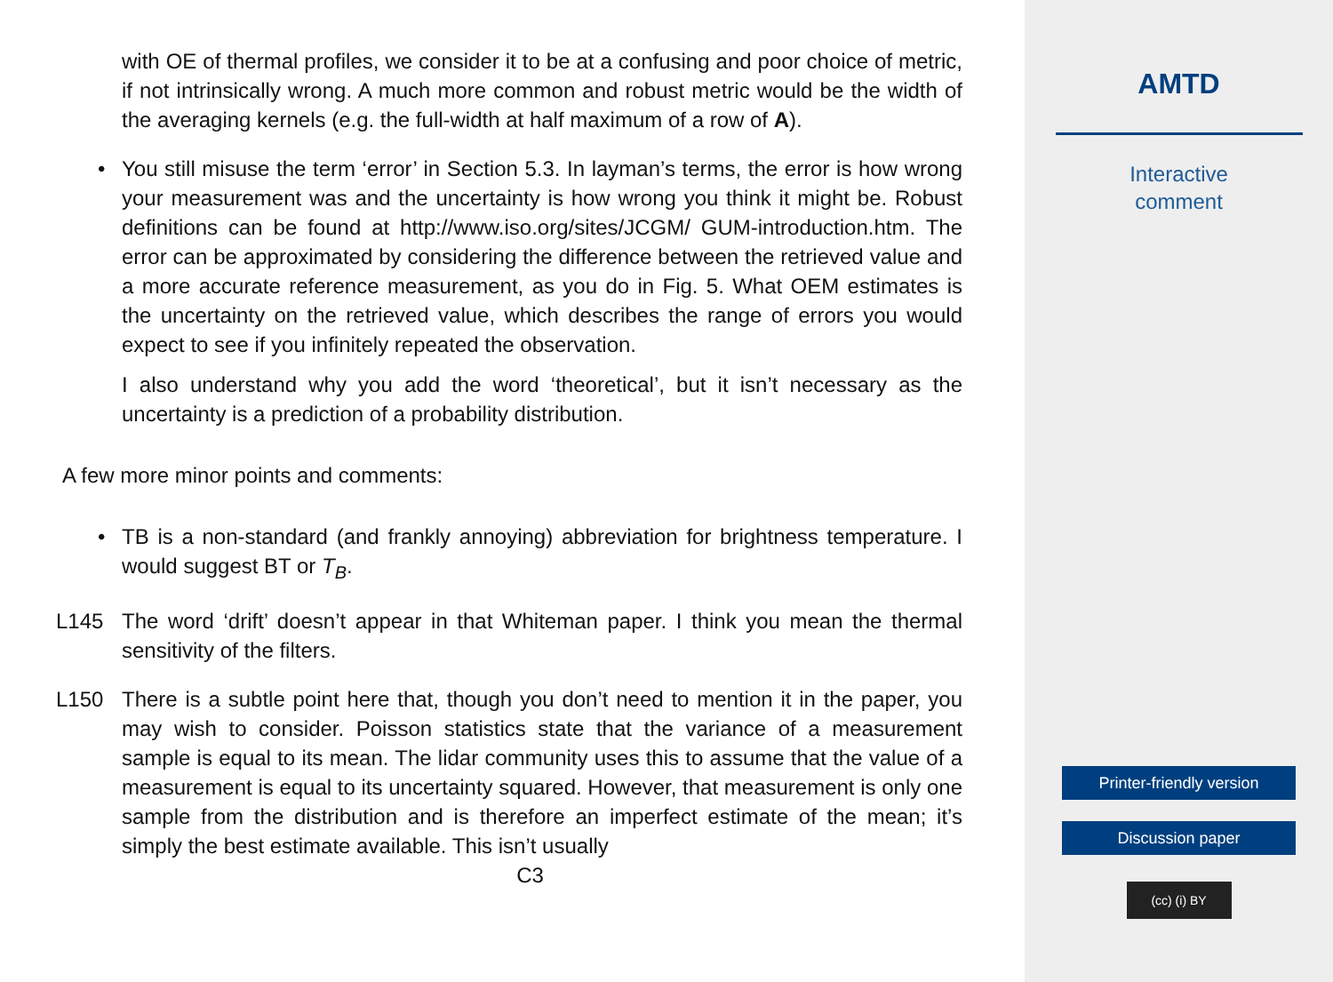with OE of thermal profiles, we consider it to be at a confusing and poor choice of metric, if not intrinsically wrong. A much more common and robust metric would be the width of the averaging kernels (e.g. the full-width at half maximum of a row of A).
• You still misuse the term ‘error’ in Section 5.3. In layman’s terms, the error is how wrong your measurement was and the uncertainty is how wrong you think it might be. Robust definitions can be found at http://www.iso.org/sites/JCGM/ GUM-introduction.htm. The error can be approximated by considering the difference between the retrieved value and a more accurate reference measurement, as you do in Fig. 5. What OEM estimates is the uncertainty on the retrieved value, which describes the range of errors you would expect to see if you infinitely repeated the observation.
I also understand why you add the word ‘theoretical’, but it isn’t necessary as the uncertainty is a prediction of a probability distribution.
A few more minor points and comments:
• TB is a non-standard (and frankly annoying) abbreviation for brightness temperature. I would suggest BT or T<sub>B</sub>.
L145 The word ‘drift’ doesn’t appear in that Whiteman paper. I think you mean the thermal sensitivity of the filters.
L150 There is a subtle point here that, though you don’t need to mention it in the paper, you may wish to consider. Poisson statistics state that the variance of a measurement sample is equal to its mean. The lidar community uses this to assume that the value of a measurement is equal to its uncertainty squared. However, that measurement is only one sample from the distribution and is therefore an imperfect estimate of the mean; it’s simply the best estimate available. This isn’t usually
C3
AMTD
Interactive
comment
Printer-friendly version
Discussion paper
(cc) (i) BY